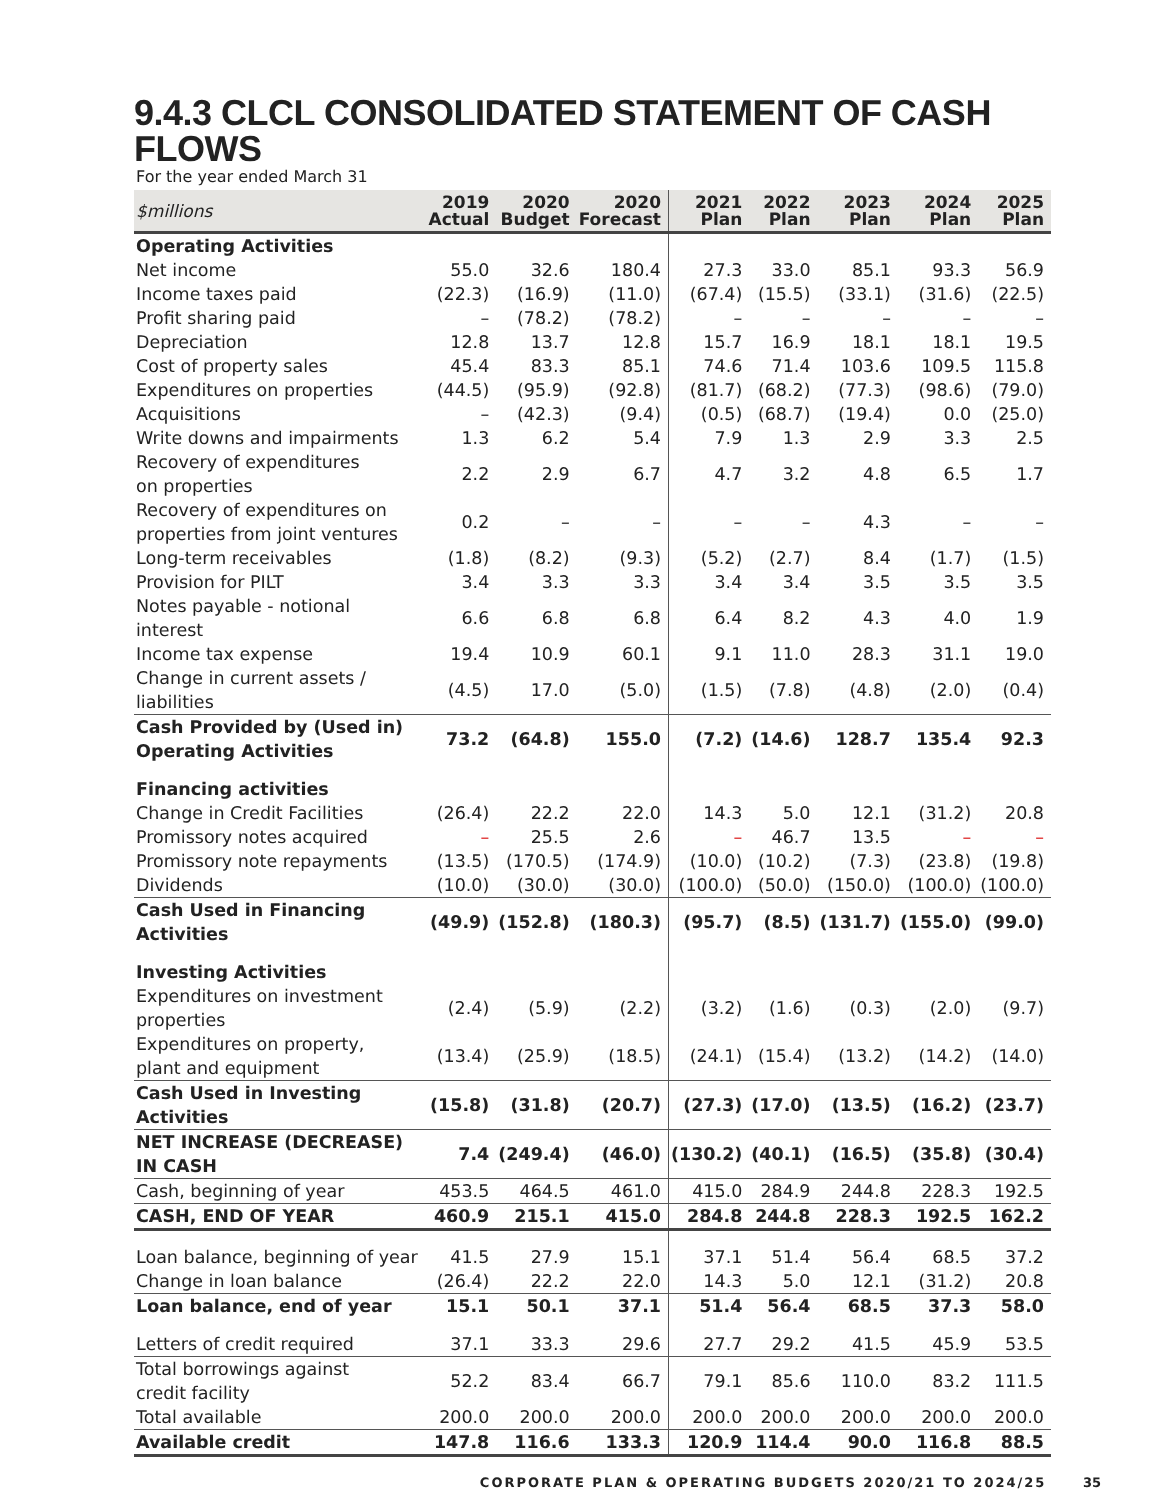9.4.3 CLCL CONSOLIDATED STATEMENT OF CASH FLOWS
For the year ended March 31
| $millions | 2019 Actual | 2020 Budget | 2020 Forecast | 2021 Plan | 2022 Plan | 2023 Plan | 2024 Plan | 2025 Plan |
| --- | --- | --- | --- | --- | --- | --- | --- | --- |
| Operating Activities | | | | | | | | |
| Net income | 55.0 | 32.6 | 180.4 | 27.3 | 33.0 | 85.1 | 93.3 | 56.9 |
| Income taxes paid | (22.3) | (16.9) | (11.0) | (67.4) | (15.5) | (33.1) | (31.6) | (22.5) |
| Profit sharing paid | – | (78.2) | (78.2) | – | – | – | – | – |
| Depreciation | 12.8 | 13.7 | 12.8 | 15.7 | 16.9 | 18.1 | 18.1 | 19.5 |
| Cost of property sales | 45.4 | 83.3 | 85.1 | 74.6 | 71.4 | 103.6 | 109.5 | 115.8 |
| Expenditures on properties | (44.5) | (95.9) | (92.8) | (81.7) | (68.2) | (77.3) | (98.6) | (79.0) |
| Acquisitions | – | (42.3) | (9.4) | (0.5) | (68.7) | (19.4) | 0.0 | (25.0) |
| Write downs and impairments | 1.3 | 6.2 | 5.4 | 7.9 | 1.3 | 2.9 | 3.3 | 2.5 |
| Recovery of expenditures on properties | 2.2 | 2.9 | 6.7 | 4.7 | 3.2 | 4.8 | 6.5 | 1.7 |
| Recovery of expenditures on properties from joint ventures | 0.2 | – | – | – | – | 4.3 | – | – |
| Long-term receivables | (1.8) | (8.2) | (9.3) | (5.2) | (2.7) | 8.4 | (1.7) | (1.5) |
| Provision for PILT | 3.4 | 3.3 | 3.3 | 3.4 | 3.4 | 3.5 | 3.5 | 3.5 |
| Notes payable - notional interest | 6.6 | 6.8 | 6.8 | 6.4 | 8.2 | 4.3 | 4.0 | 1.9 |
| Income tax expense | 19.4 | 10.9 | 60.1 | 9.1 | 11.0 | 28.3 | 31.1 | 19.0 |
| Change in current assets / liabilities | (4.5) | 17.0 | (5.0) | (1.5) | (7.8) | (4.8) | (2.0) | (0.4) |
| Cash Provided by (Used in) Operating Activities | 73.2 | (64.8) | 155.0 | (7.2) | (14.6) | 128.7 | 135.4 | 92.3 |
| Financing activities | | | | | | | | |
| Change in Credit Facilities | (26.4) | 22.2 | 22.0 | 14.3 | 5.0 | 12.1 | (31.2) | 20.8 |
| Promissory notes acquired | – | 25.5 | 2.6 | – | 46.7 | 13.5 | – | – |
| Promissory note repayments | (13.5) | (170.5) | (174.9) | (10.0) | (10.2) | (7.3) | (23.8) | (19.8) |
| Dividends | (10.0) | (30.0) | (30.0) | (100.0) | (50.0) | (150.0) | (100.0) | (100.0) |
| Cash Used in Financing Activities | (49.9) | (152.8) | (180.3) | (95.7) | (8.5) | (131.7) | (155.0) | (99.0) |
| Investing Activities | | | | | | | | |
| Expenditures on investment properties | (2.4) | (5.9) | (2.2) | (3.2) | (1.6) | (0.3) | (2.0) | (9.7) |
| Expenditures on property, plant and equipment | (13.4) | (25.9) | (18.5) | (24.1) | (15.4) | (13.2) | (14.2) | (14.0) |
| Cash Used in Investing Activities | (15.8) | (31.8) | (20.7) | (27.3) | (17.0) | (13.5) | (16.2) | (23.7) |
| NET INCREASE (DECREASE) IN CASH | 7.4 | (249.4) | (46.0) | (130.2) | (40.1) | (16.5) | (35.8) | (30.4) |
| Cash, beginning of year | 453.5 | 464.5 | 461.0 | 415.0 | 284.9 | 244.8 | 228.3 | 192.5 |
| CASH, END OF YEAR | 460.9 | 215.1 | 415.0 | 284.8 | 244.8 | 228.3 | 192.5 | 162.2 |
| Loan balance, beginning of year | 41.5 | 27.9 | 15.1 | 37.1 | 51.4 | 56.4 | 68.5 | 37.2 |
| Change in loan balance | (26.4) | 22.2 | 22.0 | 14.3 | 5.0 | 12.1 | (31.2) | 20.8 |
| Loan balance, end of year | 15.1 | 50.1 | 37.1 | 51.4 | 56.4 | 68.5 | 37.3 | 58.0 |
| Letters of credit required | 37.1 | 33.3 | 29.6 | 27.7 | 29.2 | 41.5 | 45.9 | 53.5 |
| Total borrowings against credit facility | 52.2 | 83.4 | 66.7 | 79.1 | 85.6 | 110.0 | 83.2 | 111.5 |
| Total available | 200.0 | 200.0 | 200.0 | 200.0 | 200.0 | 200.0 | 200.0 | 200.0 |
| Available credit | 147.8 | 116.6 | 133.3 | 120.9 | 114.4 | 90.0 | 116.8 | 88.5 |
CORPORATE PLAN & OPERATING BUDGETS 2020/21 TO 2024/25 35